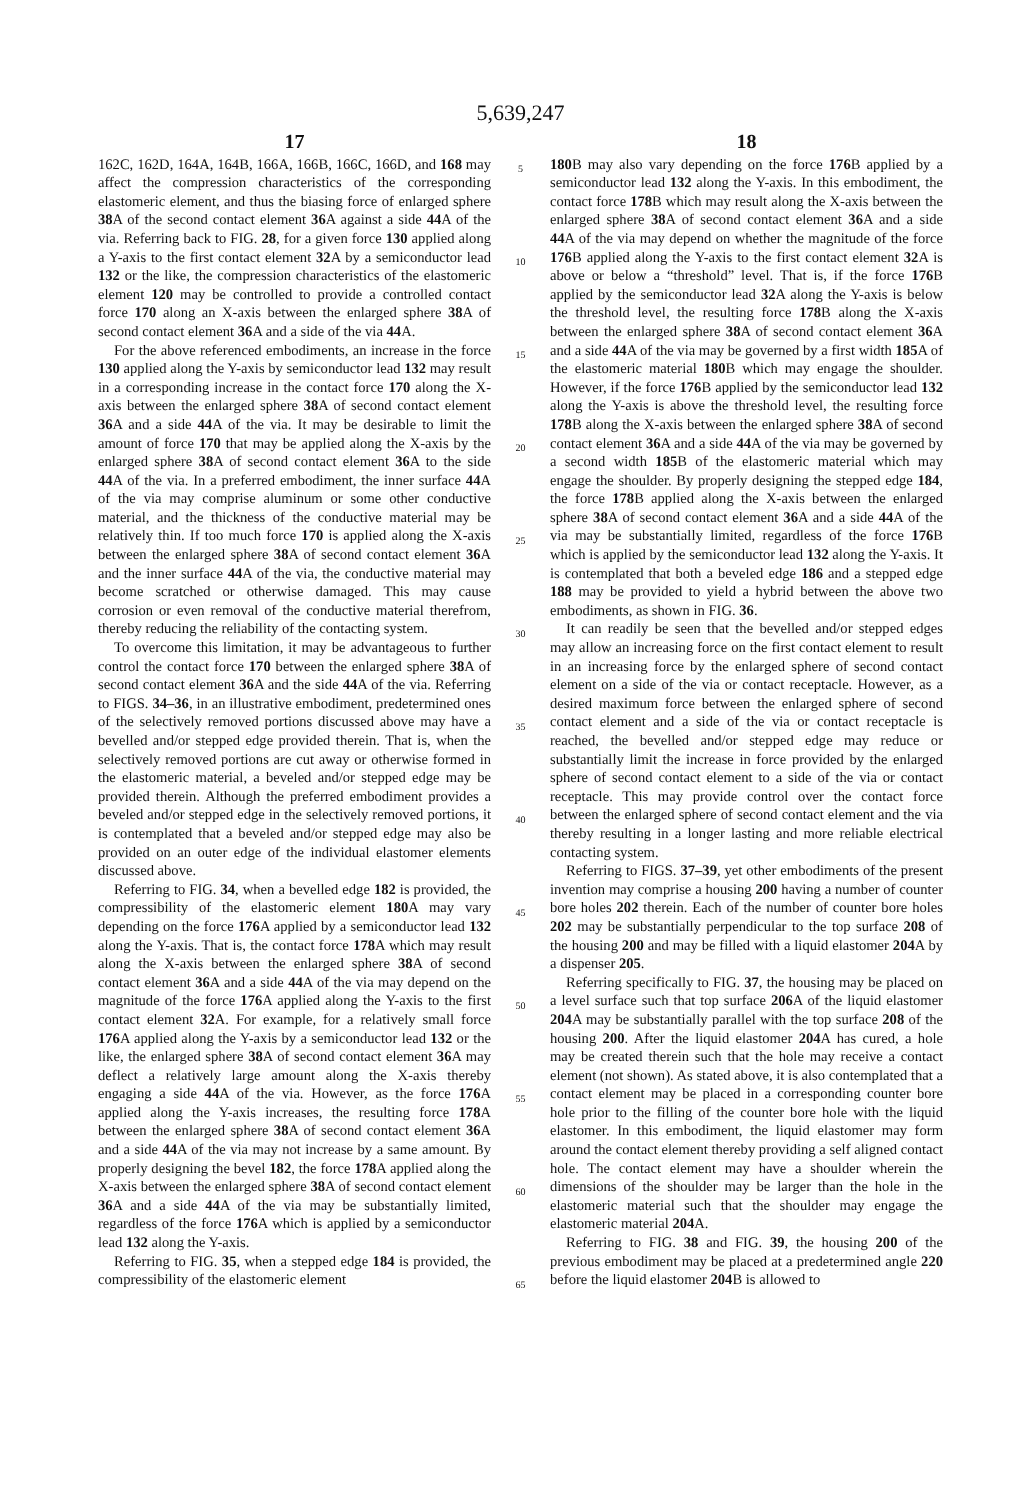5,639,247
17
162C, 162D, 164A, 164B, 166A, 166B, 166C, 166D, and 168 may affect the compression characteristics of the corresponding elastomeric element, and thus the biasing force of enlarged sphere 38 A of the second contact element 36 A against a side 44 A of the via. Referring back to FIG. 28, for a given force 130 applied along a Y-axis to the first contact element 32 A by a semiconductor lead 132 or the like, the compression characteristics of the elastomeric element 120 may be controlled to provide a controlled contact force 170 along an X-axis between the enlarged sphere 38 A of second contact element 36 A and a side of the via 44 A.
For the above referenced embodiments, an increase in the force 130 applied along the Y-axis by semiconductor lead 132 may result in a corresponding increase in the contact force 170 along the X-axis between the enlarged sphere 38 A of second contact element 36 A and a side 44 A of the via. It may be desirable to limit the amount of force 170 that may be applied along the X-axis by the enlarged sphere 38 A of second contact element 36 A to the side 44 A of the via. In a preferred embodiment, the inner surface 44 A of the via may comprise aluminum or some other conductive material, and the thickness of the conductive material may be relatively thin. If too much force 170 is applied along the X-axis between the enlarged sphere 38 A of second contact element 36 A and the inner surface 44 A of the via, the conductive material may become scratched or otherwise damaged. This may cause corrosion or even removal of the conductive material therefrom, thereby reducing the reliability of the contacting system.
To overcome this limitation, it may be advantageous to further control the contact force 170 between the enlarged sphere 38 A of second contact element 36 A and the side 44 A of the via. Referring to FIGS. 34–36, in an illustrative embodiment, predetermined ones of the selectively removed portions discussed above may have a bevelled and/or stepped edge provided therein. That is, when the selectively removed portions are cut away or otherwise formed in the elastomeric material, a beveled and/or stepped edge may be provided therein. Although the preferred embodiment provides a beveled and/or stepped edge in the selectively removed portions, it is contemplated that a beveled and/or stepped edge may also be provided on an outer edge of the individual elastomer elements discussed above.
Referring to FIG. 34, when a bevelled edge 182 is provided, the compressibility of the elastomeric element 180 A may vary depending on the force 176 A applied by a semiconductor lead 132 along the Y-axis. That is, the contact force 178 A which may result along the X-axis between the enlarged sphere 38 A of second contact element 36 A and a side 44 A of the via may depend on the magnitude of the force 176 A applied along the Y-axis to the first contact element 32 A. For example, for a relatively small force 176 A applied along the Y-axis by a semiconductor lead 132 or the like, the enlarged sphere 38 A of second contact element 36 A may deflect a relatively large amount along the X-axis thereby engaging a side 44 A of the via. However, as the force 176 A applied along the Y-axis increases, the resulting force 178 A between the enlarged sphere 38 A of second contact element 36 A and a side 44 A of the via may not increase by a same amount. By properly designing the bevel 182, the force 178 A applied along the X-axis between the enlarged sphere 38 A of second contact element 36 A and a side 44 A of the via may be substantially limited, regardless of the force 176 A which is applied by a semiconductor lead 132 along the Y-axis.
Referring to FIG. 35, when a stepped edge 184 is provided, the compressibility of the elastomeric element
5
10
15
20
25
30
35
40
45
50
55
60
65
18
180 B may also vary depending on the force 176 B applied by a semiconductor lead 132 along the Y-axis. In this embodiment, the contact force 178 B which may result along the X-axis between the enlarged sphere 38 A of second contact element 36 A and a side 44 A of the via may depend on whether the magnitude of the force 176 B applied along the Y-axis to the first contact element 32 A is above or below a “threshold” level. That is, if the force 176 B applied by the semiconductor lead 32 A along the Y-axis is below the threshold level, the resulting force 178 B along the X-axis between the enlarged sphere 38 A of second contact element 36 A and a side 44 A of the via may be governed by a first width 185 A of the elastomeric material 180 B which may engage the shoulder. However, if the force 176 B applied by the semiconductor lead 132 along the Y-axis is above the threshold level, the resulting force 178 B along the X-axis between the enlarged sphere 38 A of second contact element 36 A and a side 44 A of the via may be governed by a second width 185 B of the elastomeric material which may engage the shoulder. By properly designing the stepped edge 184, the force 178 B applied along the X-axis between the enlarged sphere 38 A of second contact element 36 A and a side 44 A of the via may be substantially limited, regardless of the force 176 B which is applied by the semiconductor lead 132 along the Y-axis. It is contemplated that both a beveled edge 186 and a stepped edge 188 may be provided to yield a hybrid between the above two embodiments, as shown in FIG. 36.
It can readily be seen that the bevelled and/or stepped edges may allow an increasing force on the first contact element to result in an increasing force by the enlarged sphere of second contact element on a side of the via or contact receptacle. However, as a desired maximum force between the enlarged sphere of second contact element and a side of the via or contact receptacle is reached, the bevelled and/or stepped edge may reduce or substantially limit the increase in force provided by the enlarged sphere of second contact element to a side of the via or contact receptacle. This may provide control over the contact force between the enlarged sphere of second contact element and the via thereby resulting in a longer lasting and more reliable electrical contacting system.
Referring to FIGS. 37–39, yet other embodiments of the present invention may comprise a housing 200 having a number of counter bore holes 202 therein. Each of the number of counter bore holes 202 may be substantially perpendicular to the top surface 208 of the housing 200 and may be filled with a liquid elastomer 204 A by a dispenser 205.
Referring specifically to FIG. 37, the housing may be placed on a level surface such that top surface 206 A of the liquid elastomer 204 A may be substantially parallel with the top surface 208 of the housing 200. After the liquid elastomer 204 A has cured, a hole may be created therein such that the hole may receive a contact element (not shown). As stated above, it is also contemplated that a contact element may be placed in a corresponding counter bore hole prior to the filling of the counter bore hole with the liquid elastomer. In this embodiment, the liquid elastomer may form around the contact element thereby providing a self aligned contact hole. The contact element may have a shoulder wherein the dimensions of the shoulder may be larger than the hole in the elastomeric material such that the shoulder may engage the elastomeric material 204 A.
Referring to FIG. 38 and FIG. 39, the housing 200 of the previous embodiment may be placed at a predetermined angle 220 before the liquid elastomer 204 B is allowed to